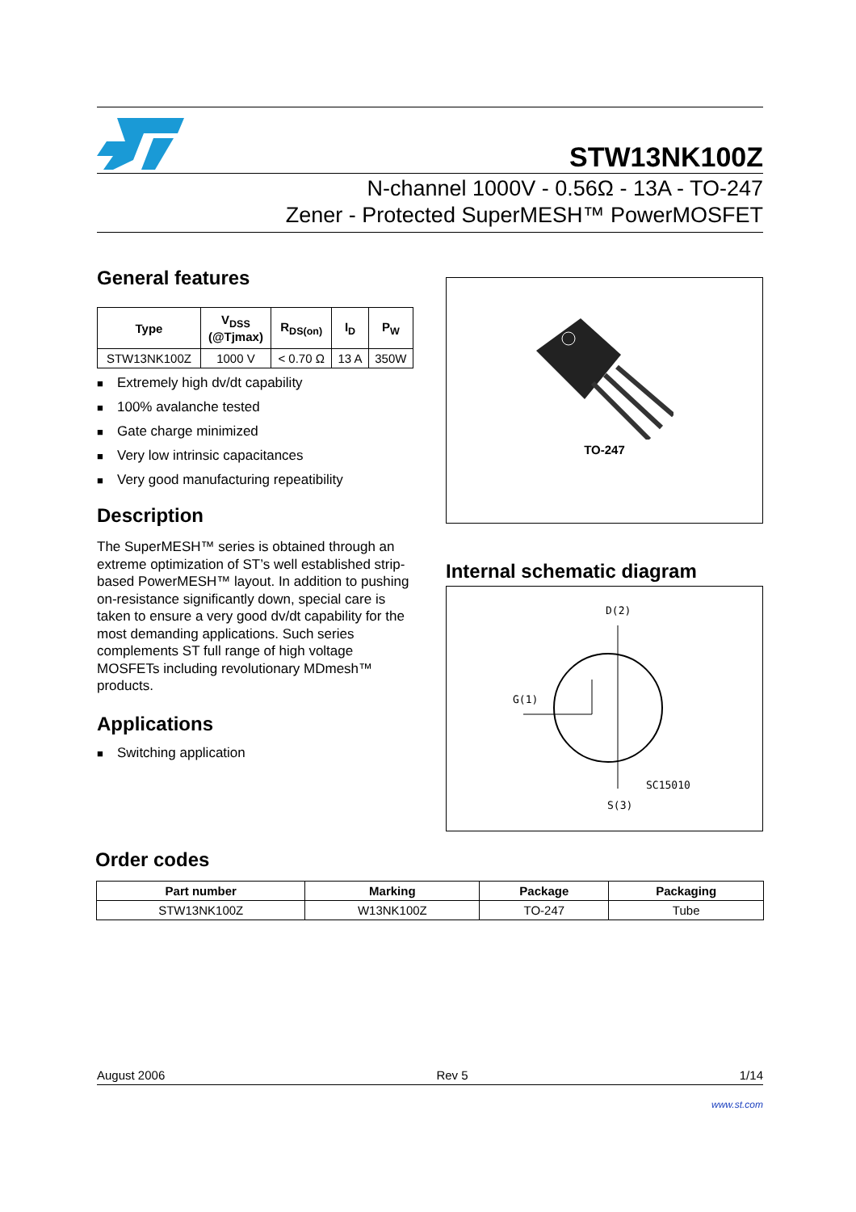STW13NK100Z
N-channel 1000V - 0.56Ω - 13A - TO-247
Zener - Protected SuperMESH™ PowerMOSFET
General features
| Type | V<sub>DSS</sub> (@Tjmax) | R<sub>DS(on)</sub> | I<sub>D</sub> | P<sub>W</sub> |
| --- | --- | --- | --- | --- |
| STW13NK100Z | 1000 V | < 0.70 Ω | 13 A | 350W |
■ Extremely high dv/dt capability
■ 100% avalanche tested
■ Gate charge minimized
■ Very low intrinsic capacitances
■ Very good manufacturing repeatibility
Description
The SuperMESH™ series is obtained through an extreme optimization of ST’s well established strip-based PowerMESH™ layout. In addition to pushing on-resistance significantly down, special care is taken to ensure a very good dv/dt capability for the most demanding applications. Such series complements ST full range of high voltage MOSFETs including revolutionary MDmesh™ products.
Applications
■ Switching application
TO-247
Internal schematic diagram
D(2)
G(1)
SC15010
S(3)
Order codes
| Part number | Marking | Package | Packaging |
| --- | --- | --- | --- |
| STW13NK100Z | W13NK100Z | TO-247 | Tube |
August 2006 Rev 5 1/14
www.st.com